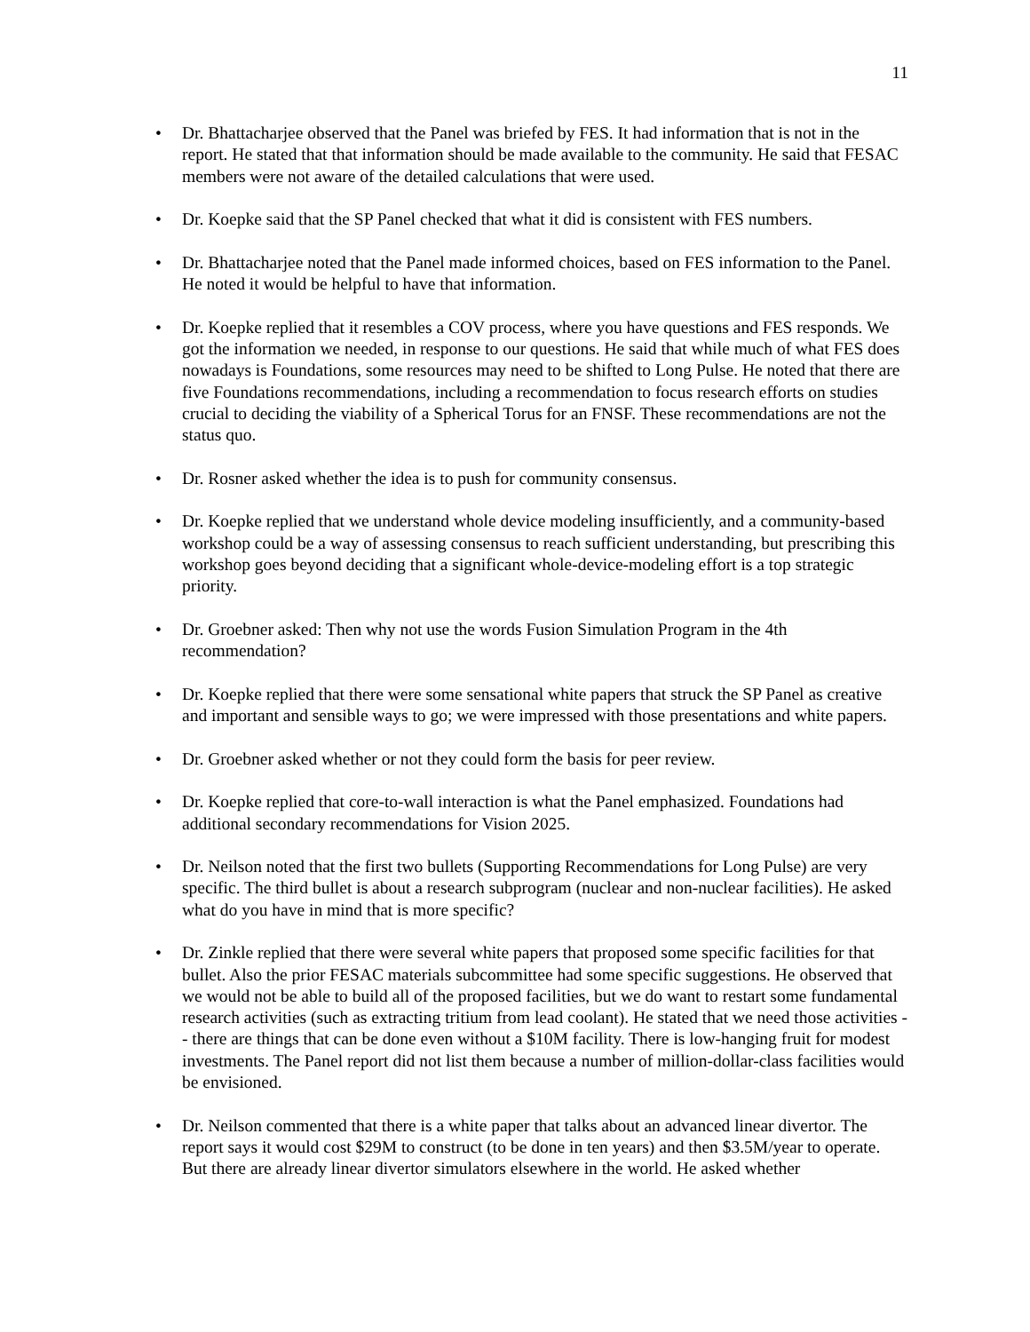11
• Dr. Bhattacharjee observed that the Panel was briefed by FES. It had information that is not in the report. He stated that that information should be made available to the community. He said that FESAC members were not aware of the detailed calculations that were used.
• Dr. Koepke said that the SP Panel checked that what it did is consistent with FES numbers.
• Dr. Bhattacharjee noted that the Panel made informed choices, based on FES information to the Panel. He noted it would be helpful to have that information.
• Dr. Koepke replied that it resembles a COV process, where you have questions and FES responds. We got the information we needed, in response to our questions. He said that while much of what FES does nowadays is Foundations, some resources may need to be shifted to Long Pulse. He noted that there are five Foundations recommendations, including a recommendation to focus research efforts on studies crucial to deciding the viability of a Spherical Torus for an FNSF. These recommendations are not the status quo.
• Dr. Rosner asked whether the idea is to push for community consensus.
• Dr. Koepke replied that we understand whole device modeling insufficiently, and a community-based workshop could be a way of assessing consensus to reach sufficient understanding, but prescribing this workshop goes beyond deciding that a significant whole-device-modeling effort is a top strategic priority.
• Dr. Groebner asked: Then why not use the words Fusion Simulation Program in the 4th recommendation?
• Dr. Koepke replied that there were some sensational white papers that struck the SP Panel as creative and important and sensible ways to go; we were impressed with those presentations and white papers.
• Dr. Groebner asked whether or not they could form the basis for peer review.
• Dr. Koepke replied that core-to-wall interaction is what the Panel emphasized. Foundations had additional secondary recommendations for Vision 2025.
• Dr. Neilson noted that the first two bullets (Supporting Recommendations for Long Pulse) are very specific. The third bullet is about a research subprogram (nuclear and non-nuclear facilities). He asked what do you have in mind that is more specific?
• Dr. Zinkle replied that there were several white papers that proposed some specific facilities for that bullet. Also the prior FESAC materials subcommittee had some specific suggestions. He observed that we would not be able to build all of the proposed facilities, but we do want to restart some fundamental research activities (such as extracting tritium from lead coolant). He stated that we need those activities -- there are things that can be done even without a $10M facility. There is low-hanging fruit for modest investments. The Panel report did not list them because a number of million-dollar-class facilities would be envisioned.
• Dr. Neilson commented that there is a white paper that talks about an advanced linear divertor. The report says it would cost $29M to construct (to be done in ten years) and then $3.5M/year to operate. But there are already linear divertor simulators elsewhere in the world. He asked whether